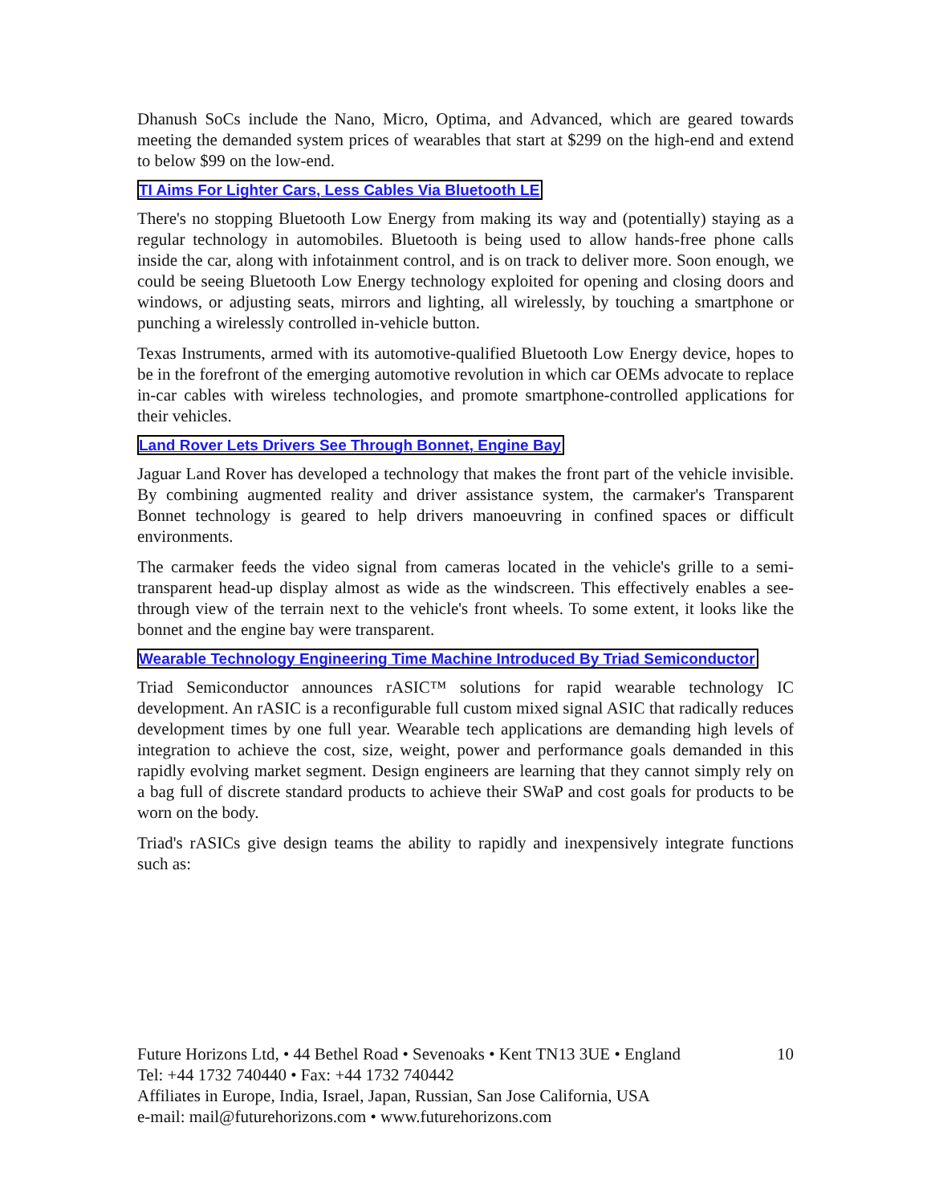Dhanush SoCs include the Nano, Micro, Optima, and Advanced, which are geared towards meeting the demanded system prices of wearables that start at $299 on the high-end and extend to below $99 on the low-end.
TI Aims For Lighter Cars, Less Cables Via Bluetooth LE
There's no stopping Bluetooth Low Energy from making its way and (potentially) staying as a regular technology in automobiles. Bluetooth is being used to allow hands-free phone calls inside the car, along with infotainment control, and is on track to deliver more. Soon enough, we could be seeing Bluetooth Low Energy technology exploited for opening and closing doors and windows, or adjusting seats, mirrors and lighting, all wirelessly, by touching a smartphone or punching a wirelessly controlled in-vehicle button.
Texas Instruments, armed with its automotive-qualified Bluetooth Low Energy device, hopes to be in the forefront of the emerging automotive revolution in which car OEMs advocate to replace in-car cables with wireless technologies, and promote smartphone-controlled applications for their vehicles.
Land Rover Lets Drivers See Through Bonnet, Engine Bay
Jaguar Land Rover has developed a technology that makes the front part of the vehicle invisible. By combining augmented reality and driver assistance system, the carmaker's Transparent Bonnet technology is geared to help drivers manoeuvring in confined spaces or difficult environments.
The carmaker feeds the video signal from cameras located in the vehicle's grille to a semi-transparent head-up display almost as wide as the windscreen. This effectively enables a see-through view of the terrain next to the vehicle's front wheels. To some extent, it looks like the bonnet and the engine bay were transparent.
Wearable Technology Engineering Time Machine Introduced By Triad Semiconductor
Triad Semiconductor announces rASIC™ solutions for rapid wearable technology IC development. An rASIC is a reconfigurable full custom mixed signal ASIC that radically reduces development times by one full year. Wearable tech applications are demanding high levels of integration to achieve the cost, size, weight, power and performance goals demanded in this rapidly evolving market segment. Design engineers are learning that they cannot simply rely on a bag full of discrete standard products to achieve their SWaP and cost goals for products to be worn on the body.
Triad's rASICs give design teams the ability to rapidly and inexpensively integrate functions such as:
Future Horizons Ltd, • 44 Bethel Road • Sevenoaks • Kent TN13 3UE • England 10
Tel: +44 1732 740440 • Fax: +44 1732 740442
Affiliates in Europe, India, Israel, Japan, Russian, San Jose California, USA
e-mail: mail@futurehorizons.com • www.futurehorizons.com